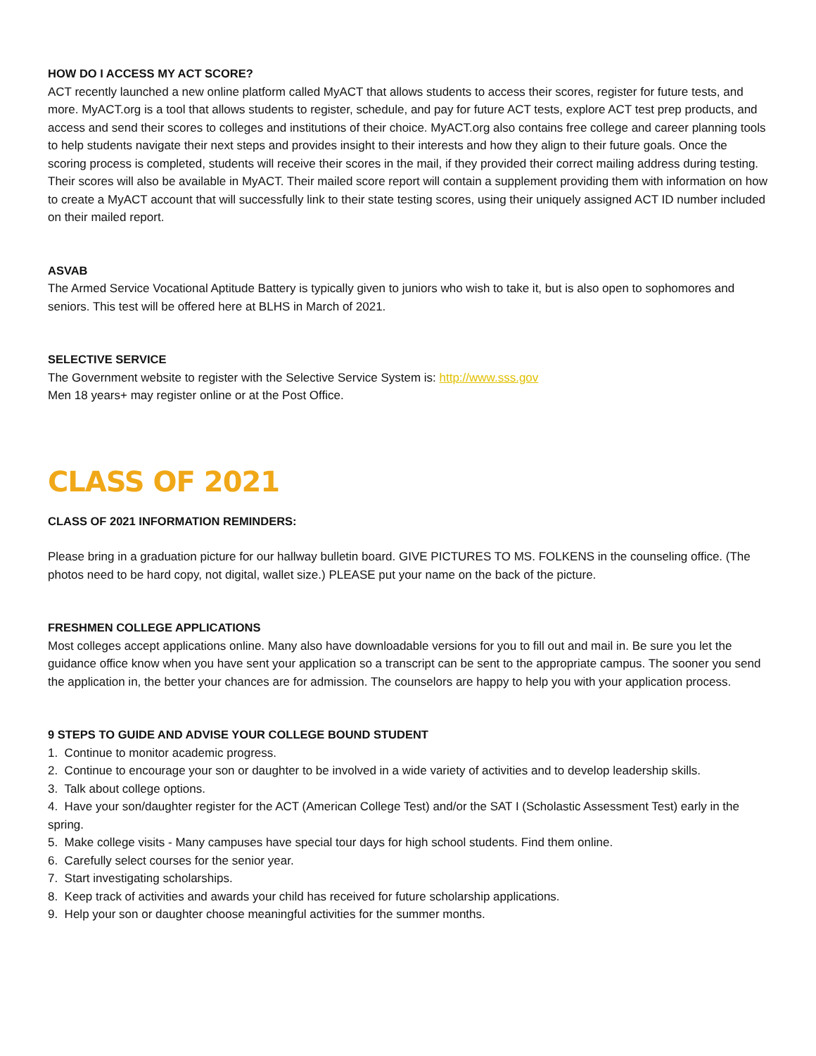HOW DO I ACCESS MY ACT SCORE?
ACT recently launched a new online platform called MyACT that allows students to access their scores, register for future tests, and more. MyACT.org is a tool that allows students to register, schedule, and pay for future ACT tests, explore ACT test prep products, and access and send their scores to colleges and institutions of their choice. MyACT.org also contains free college and career planning tools to help students navigate their next steps and provides insight to their interests and how they align to their future goals. Once the scoring process is completed, students will receive their scores in the mail, if they provided their correct mailing address during testing. Their scores will also be available in MyACT. Their mailed score report will contain a supplement providing them with information on how to create a MyACT account that will successfully link to their state testing scores, using their uniquely assigned ACT ID number included on their mailed report.
ASVAB
The Armed Service Vocational Aptitude Battery is typically given to juniors who wish to take it, but is also open to sophomores and seniors. This test will be offered here at BLHS in March of 2021.
SELECTIVE SERVICE
The Government website to register with the Selective Service System is: http://www.sss.gov
Men 18 years+ may register online or at the Post Office.
CLASS OF 2021
CLASS OF 2021 INFORMATION REMINDERS:
Please bring in a graduation picture for our hallway bulletin board. GIVE PICTURES TO MS. FOLKENS in the counseling office. (The photos need to be hard copy, not digital, wallet size.) PLEASE put your name on the back of the picture.
FRESHMEN COLLEGE APPLICATIONS
Most colleges accept applications online. Many also have downloadable versions for you to fill out and mail in. Be sure you let the guidance office know when you have sent your application so a transcript can be sent to the appropriate campus. The sooner you send the application in, the better your chances are for admission. The counselors are happy to help you with your application process.
9 STEPS TO GUIDE AND ADVISE YOUR COLLEGE BOUND STUDENT
1. Continue to monitor academic progress.
2. Continue to encourage your son or daughter to be involved in a wide variety of activities and to develop leadership skills.
3. Talk about college options.
4. Have your son/daughter register for the ACT (American College Test) and/or the SAT I (Scholastic Assessment Test) early in the spring.
5. Make college visits - Many campuses have special tour days for high school students. Find them online.
6. Carefully select courses for the senior year.
7. Start investigating scholarships.
8. Keep track of activities and awards your child has received for future scholarship applications.
9. Help your son or daughter choose meaningful activities for the summer months.